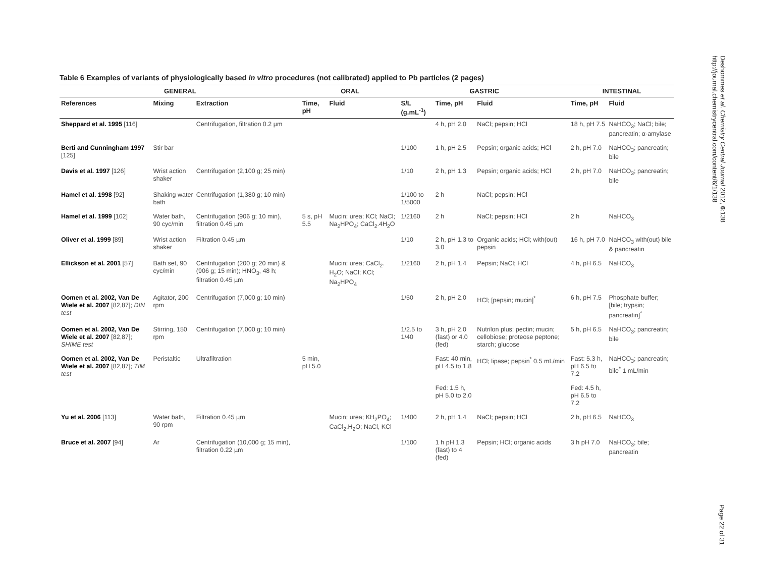Table 6 Examples of variants of physiologically based in vitro procedures (not calibrated) applied to Pb particles (2 pages)
| GENERAL | | | ORAL | | GASTRIC | | | INTESTINAL | |
| --- | --- | --- | --- | --- | --- | --- | --- | --- | --- |
| References | Mixing | Extraction | Time, pH | Fluid | S/L (g.mL<sup>-1</sup>) | Time, pH | Fluid | Time, pH | Fluid |
| Sheppard et al. 1995 [116] | | Centrifugation, filtration 0.2 µm | | | | 4 h, pH 2.0 | NaCl; pepsin; HCl | 18 h, pH 7.5 | NaHCO<sub>3</sub>; NaCl; bile; pancreatin; α-amylase |
| Berti and Cunningham 1997 [125] | Stir bar | | | | 1/100 | 1 h, pH 2.5 | Pepsin; organic acids; HCl | 2 h, pH 7.0 | NaHCO<sub>3</sub>; pancreatin; bile |
| Davis et al. 1997 [126] | Wrist action shaker | Centrifugation (2,100 g; 25 min) | | | 1/10 | 2 h, pH 1.3 | Pepsin; organic acids; HCl | 2 h, pH 7.0 | NaHCO<sub>3</sub>; pancreatin; bile |
| Hamel et al. 1998 [92] | Shaking water bath | Centrifugation (1,380 g; 10 min) | | | 1/100 to 1/5000 | 2 h | NaCl; pepsin; HCl | | |
| Hamel et al. 1999 [102] | Water bath, 90 cyc/min | Centrifugation (906 g; 10 min), filtration 0.45 µm | 5 s, pH 5.5 | Mucin; urea; KCl; NaCl; Na<sub>2</sub>HPO<sub>4</sub>; CaCl<sub>2</sub>.4H<sub>2</sub>O | 1/2160 | 2 h | NaCl; pepsin; HCl | 2 h | NaHCO<sub>3</sub> |
| Oliver et al. 1999 [89] | Wrist action shaker | Filtration 0.45 µm | | | 1/10 | 2 h, pH 1.3 to 3.0 | Organic acids; HCl; with(out) pepsin | 16 h, pH 7.0 | NaHCO<sub>3</sub> with(out) bile & pancreatin |
| Ellickson et al. 2001 [57] | Bath set, 90 cyc/min | Centrifugation (200 g; 20 min) & (906 g; 15 min); HNO<sub>3</sub>, 48 h; filtration 0.45 µm | | Mucin; urea; CaCl<sub>2</sub>. H<sub>2</sub>O; NaCl; KCl; Na<sub>2</sub>HPO<sub>4</sub> | 1/2160 | 2 h, pH 1.4 | Pepsin; NaCl; HCl | 4 h, pH 6.5 | NaHCO<sub>3</sub> |
| Oomen et al. 2002, Van De Wiele et al. 2007 [82,87]; DIN test | Agitator, 200 rpm | Centrifugation (7,000 g; 10 min) | | | 1/50 | 2 h, pH 2.0 | HCl; [pepsin; mucin]<sup>*</sup> | 6 h, pH 7.5 | Phosphate buffer; [bile; trypsin; pancreatin]<sup>*</sup> |
| Oomen et al. 2002, Van De Wiele et al. 2007 [82,87]; SHIME test | Stirring, 150 rpm | Centrifugation (7,000 g; 10 min) | | | 1/2.5 to 1/40 | 3 h, pH 2.0 (fast) or 4.0 (fed) | Nutrilon plus; pectin; mucin; cellobiose; proteose peptone; starch; glucose | 5 h, pH 6.5 | NaHCO<sub>3</sub>; pancreatin; bile |
| Oomen et al. 2002, Van De Wiele et al. 2007 [82,87]; TIM test | Peristaltic | Ultrafiltration | 5 min, pH 5.0 | | | Fast: 40 min, pH 4.5 to 1.8 | HCl; lipase; pepsin<sup>*</sup> 0.5 mL/min | Fast: 5.3 h, pH 6.5 to 7.2 | NaHCO<sub>3</sub>; pancreatin; bile<sup>*</sup> 1 mL/min |
| | | | | | | Fed: 1.5 h, pH 5.0 to 2.0 | | Fed: 4.5 h, pH 6.5 to 7.2 | |
| Yu et al. 2006 [113] | Water bath, 90 rpm | Filtration 0.45 µm | | Mucin; urea; KH<sub>2</sub>PO<sub>4</sub>; CaCl<sub>2</sub>.H<sub>2</sub>O; NaCl, KCl | 1/400 | 2 h, pH 1.4 | NaCl; pepsin; HCl | 2 h, pH 6.5 | NaHCO<sub>3</sub> |
| Bruce et al. 2007 [94] | Ar | Centrifugation (10,000 g; 15 min), filtration 0.22 µm | | | 1/100 | 1 h pH 1.3 (fast) to 4 (fed) | Pepsin; HCl; organic acids | 3 h pH 7.0 | NaHCO<sub>3</sub>; bile; pancreatin |
Deshommes et al. Chemistry Central Journal 2012, 6:138
http://journal.chemistrycentral.com/content/6/1/138
Page 22 of 31